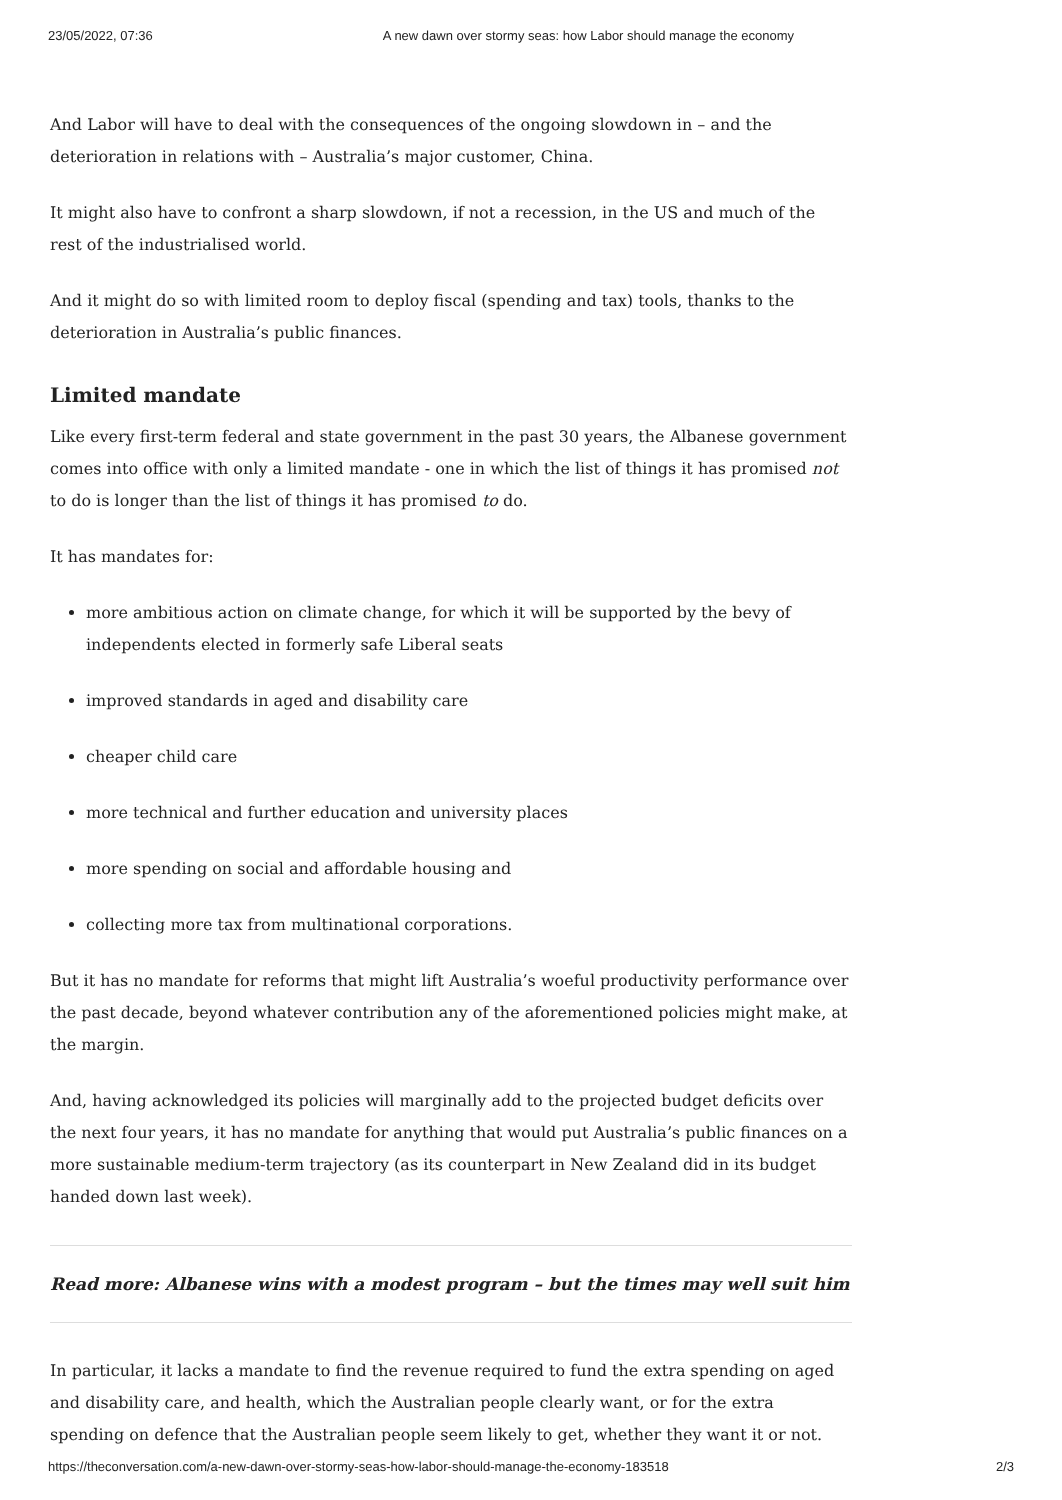23/05/2022, 07:36 A new dawn over stormy seas: how Labor should manage the economy
And Labor will have to deal with the consequences of the ongoing slowdown in – and the deterioration in relations with – Australia’s major customer, China.
It might also have to confront a sharp slowdown, if not a recession, in the US and much of the rest of the industrialised world.
And it might do so with limited room to deploy fiscal (spending and tax) tools, thanks to the deterioration in Australia’s public finances.
Limited mandate
Like every first-term federal and state government in the past 30 years, the Albanese government comes into office with only a limited mandate - one in which the list of things it has promised not to do is longer than the list of things it has promised to do.
It has mandates for:
more ambitious action on climate change, for which it will be supported by the bevy of independents elected in formerly safe Liberal seats
improved standards in aged and disability care
cheaper child care
more technical and further education and university places
more spending on social and affordable housing and
collecting more tax from multinational corporations.
But it has no mandate for reforms that might lift Australia’s woeful productivity performance over the past decade, beyond whatever contribution any of the aforementioned policies might make, at the margin.
And, having acknowledged its policies will marginally add to the projected budget deficits over the next four years, it has no mandate for anything that would put Australia’s public finances on a more sustainable medium-term trajectory (as its counterpart in New Zealand did in its budget handed down last week).
Read more: Albanese wins with a modest program – but the times may well suit him
In particular, it lacks a mandate to find the revenue required to fund the extra spending on aged and disability care, and health, which the Australian people clearly want, or for the extra spending on defence that the Australian people seem likely to get, whether they want it or not.
https://theconversation.com/a-new-dawn-over-stormy-seas-how-labor-should-manage-the-economy-183518 2/3